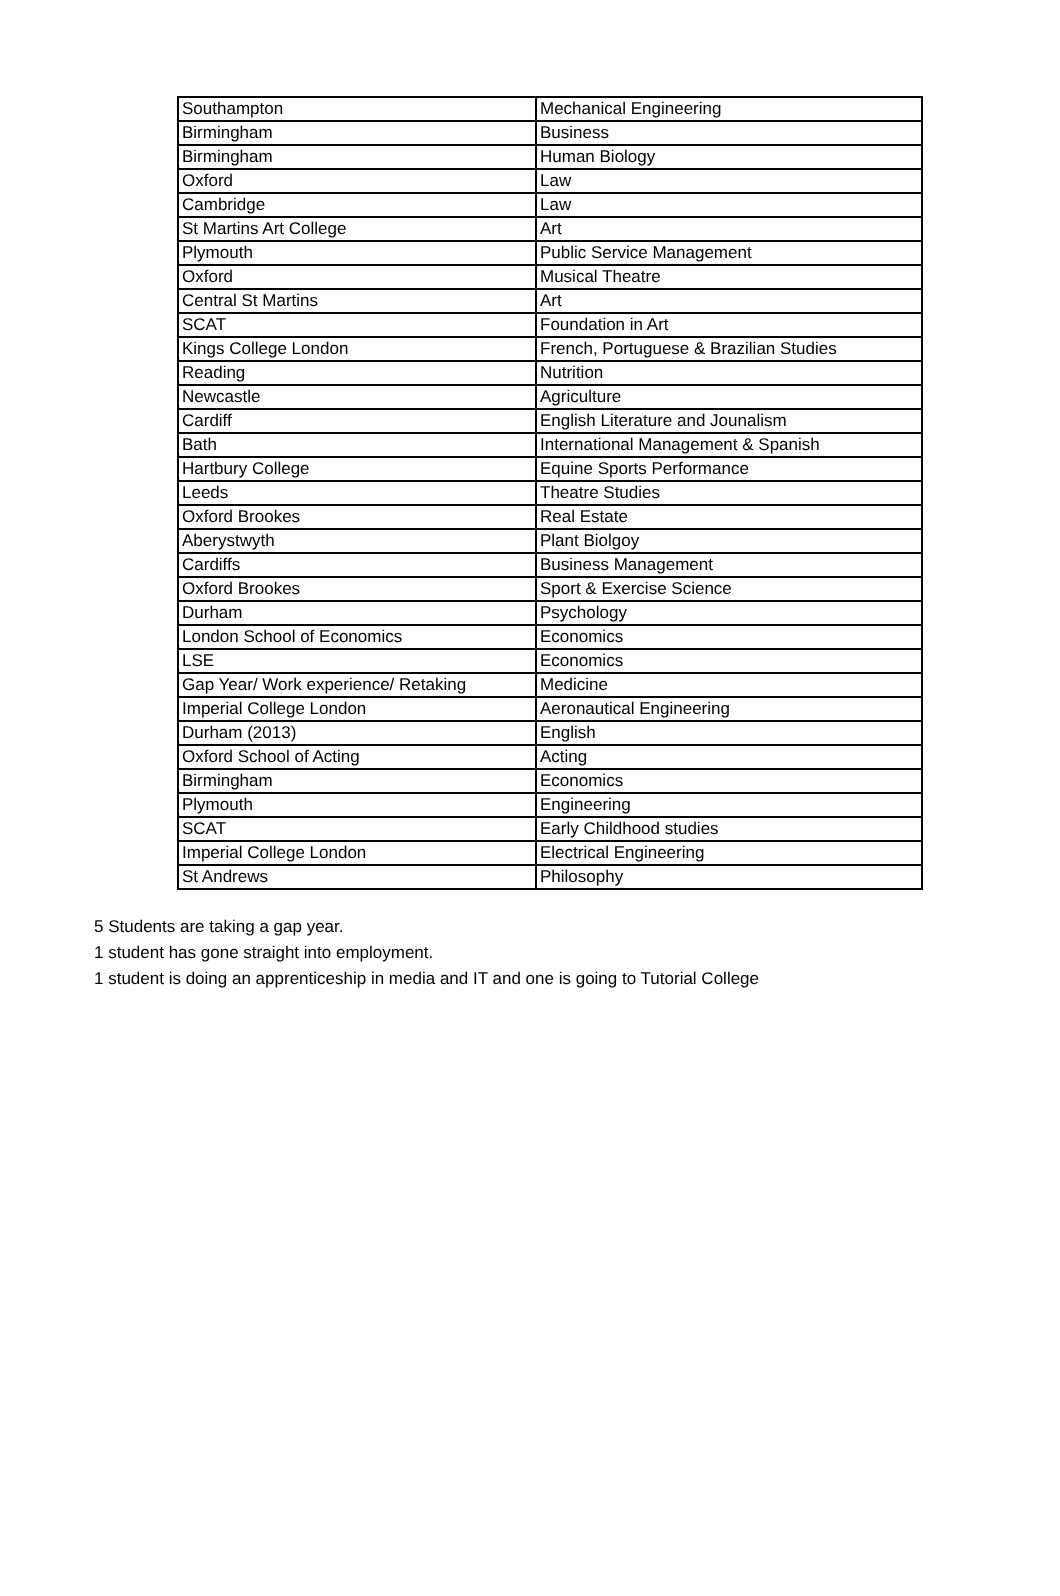| Southampton | Mechanical Engineering |
| Birmingham | Business |
| Birmingham | Human Biology |
| Oxford | Law |
| Cambridge | Law |
| St Martins Art College | Art |
| Plymouth | Public Service Management |
| Oxford | Musical Theatre |
| Central St Martins | Art |
| SCAT | Foundation in Art |
| Kings College London | French, Portuguese & Brazilian Studies |
| Reading | Nutrition |
| Newcastle | Agriculture |
| Cardiff | English Literature and Jounalism |
| Bath | International Management & Spanish |
| Hartbury College | Equine Sports Performance |
| Leeds | Theatre Studies |
| Oxford Brookes | Real Estate |
| Aberystwyth | Plant Biolgoy |
| Cardiffs | Business Management |
| Oxford Brookes | Sport & Exercise Science |
| Durham | Psychology |
| London School of Economics | Economics |
| LSE | Economics |
| Gap Year/ Work experience/ Retaking | Medicine |
| Imperial College London | Aeronautical Engineering |
| Durham (2013) | English |
| Oxford School of Acting | Acting |
| Birmingham | Economics |
| Plymouth | Engineering |
| SCAT | Early Childhood studies |
| Imperial College London | Electrical Engineering |
| St Andrews | Philosophy |
5 Students are taking a gap year.
1 student has gone straight into employment.
1 student is doing an apprenticeship in media and IT and one is going to Tutorial College